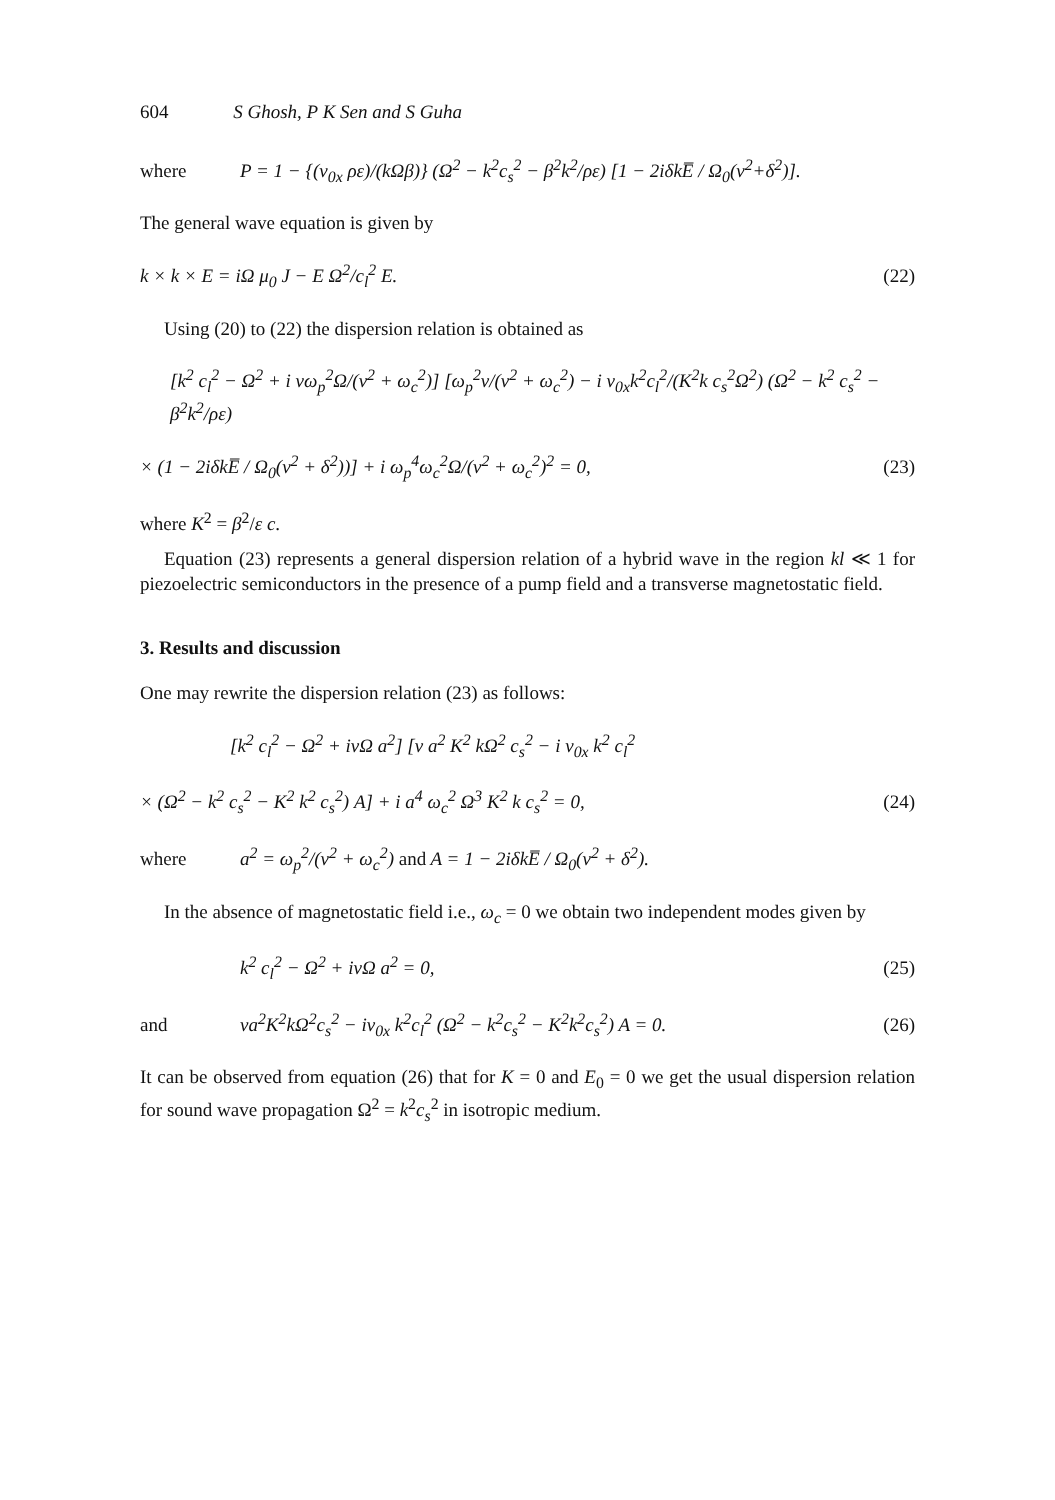604 S Ghosh, P K Sen and S Guha
where P = 1 − {(v<sub>0x</sub> ρε)/(kΩβ)} (Ω<sup>2</sup> − k<sup>2</sup>c<sub>s</sub><sup>2</sup> − β<sup>2</sup>k<sup>2</sup>/ρε) [1 − 2iδkE̅ / Ω<sub>0</sub>(ν<sup>2</sup>+δ<sup>2</sup>)].
The general wave equation is given by
k × k × E = iΩ μ<sub>0</sub> J − E Ω<sup>2</sup>/c<sub>l</sub><sup>2</sup> E. (22)
Using (20) to (22) the dispersion relation is obtained as
[k<sup>2</sup> c<sub>l</sub><sup>2</sup> − Ω<sup>2</sup> + i νω<sub>p</sub><sup>2</sup>Ω/(ν<sup>2</sup> + ω<sub>c</sub><sup>2</sup>)] [ω<sub>p</sub><sup>2</sup>ν/(ν<sup>2</sup> + ω<sub>c</sub><sup>2</sup>) − i v<sub>0x</sub>k<sup>2</sup>c<sub>l</sub><sup>2</sup>/(K<sup>2</sup>k c<sub>s</sub><sup>2</sup>Ω<sup>2</sup>) (Ω<sup>2</sup> − k<sup>2</sup> c<sub>s</sub><sup>2</sup> − β<sup>2</sup>k<sup>2</sup>/ρε)
× (1 − 2iδkE̅ / Ω<sub>0</sub>(ν<sup>2</sup> + δ<sup>2</sup>))] + i ω<sub>p</sub><sup>4</sup>ω<sub>c</sub><sup>2</sup>Ω/(ν<sup>2</sup> + ω<sub>c</sub><sup>2</sup>)<sup>2</sup> = 0, (23)
where K<sup>2</sup> = β<sup>2</sup>/ε c.
Equation (23) represents a general dispersion relation of a hybrid wave in the region kl ≪ 1 for piezoelectric semiconductors in the presence of a pump field and a transverse magnetostatic field.
3. Results and discussion
One may rewrite the dispersion relation (23) as follows:
[k<sup>2</sup> c<sub>l</sub><sup>2</sup> − Ω<sup>2</sup> + iνΩ a<sup>2</sup>] [ν a<sup>2</sup> K<sup>2</sup> kΩ<sup>2</sup> c<sub>s</sub><sup>2</sup> − i v<sub>0x</sub> k<sup>2</sup> c<sub>l</sub><sup>2</sup>
× (Ω<sup>2</sup> − k<sup>2</sup> c<sub>s</sub><sup>2</sup> − K<sup>2</sup> k<sup>2</sup> c<sub>s</sub><sup>2</sup>) A] + i a<sup>4</sup> ω<sub>c</sub><sup>2</sup> Ω<sup>3</sup> K<sup>2</sup> k c<sub>s</sub><sup>2</sup> = 0, (24)
where a<sup>2</sup> = ω<sub>p</sub><sup>2</sup>/(ν<sup>2</sup> + ω<sub>c</sub><sup>2</sup>) and A = 1 − 2iδkE̅ / Ω<sub>0</sub>(ν<sup>2</sup> + δ<sup>2</sup>).
In the absence of magnetostatic field i.e., ω<sub>c</sub> = 0 we obtain two independent modes given by
k<sup>2</sup> c<sub>l</sub><sup>2</sup> − Ω<sup>2</sup> + iνΩ a<sup>2</sup> = 0, (25)
and νa<sup>2</sup>K<sup>2</sup>kΩ<sup>2</sup>c<sub>s</sub><sup>2</sup> − iv<sub>0x</sub> k<sup>2</sup>c<sub>l</sub><sup>2</sup> (Ω<sup>2</sup> − k<sup>2</sup>c<sub>s</sub><sup>2</sup> − K<sup>2</sup>k<sup>2</sup>c<sub>s</sub><sup>2</sup>) A = 0. (26)
It can be observed from equation (26) that for K = 0 and E<sub>0</sub> = 0 we get the usual dispersion relation for sound wave propagation Ω<sup>2</sup> = k<sup>2</sup>c<sub>s</sub><sup>2</sup> in isotropic medium.